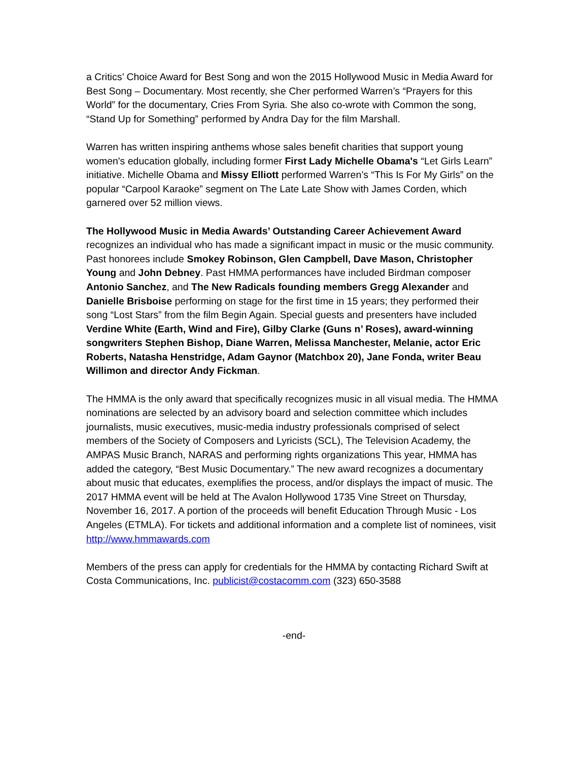a Critics’ Choice Award for Best Song and won the 2015 Hollywood Music in Media Award for Best Song – Documentary. Most recently, she Cher performed Warren’s “Prayers for this World” for the documentary, Cries From Syria. She also co-wrote with Common the song, “Stand Up for Something” performed by Andra Day for the film Marshall.
Warren has written inspiring anthems whose sales benefit charities that support young women's education globally, including former First Lady Michelle Obama's “Let Girls Learn” initiative. Michelle Obama and Missy Elliott performed Warren’s “This Is For My Girls” on the popular “Carpool Karaoke” segment on The Late Late Show with James Corden, which garnered over 52 million views.
The Hollywood Music in Media Awards’ Outstanding Career Achievement Award recognizes an individual who has made a significant impact in music or the music community. Past honorees include Smokey Robinson, Glen Campbell, Dave Mason, Christopher Young and John Debney. Past HMMA performances have included Birdman composer Antonio Sanchez, and The New Radicals founding members Gregg Alexander and Danielle Brisboise performing on stage for the first time in 15 years; they performed their song “Lost Stars” from the film Begin Again. Special guests and presenters have included Verdine White (Earth, Wind and Fire), Gilby Clarke (Guns n’ Roses), award-winning songwriters Stephen Bishop, Diane Warren, Melissa Manchester, Melanie, actor Eric Roberts, Natasha Henstridge, Adam Gaynor (Matchbox 20), Jane Fonda, writer Beau Willimon and director Andy Fickman.
The HMMA is the only award that specifically recognizes music in all visual media. The HMMA nominations are selected by an advisory board and selection committee which includes journalists, music executives, music-media industry professionals comprised of select members of the Society of Composers and Lyricists (SCL), The Television Academy, the AMPAS Music Branch, NARAS and performing rights organizations This year, HMMA has added the category, “Best Music Documentary.” The new award recognizes a documentary about music that educates, exemplifies the process, and/or displays the impact of music. The 2017 HMMA event will be held at The Avalon Hollywood 1735 Vine Street on Thursday, November 16, 2017. A portion of the proceeds will benefit Education Through Music - Los Angeles (ETMLA). For tickets and additional information and a complete list of nominees, visit http://www.hmmawards.com
Members of the press can apply for credentials for the HMMA by contacting Richard Swift at Costa Communications, Inc. publicist@costacomm.com (323) 650-3588
-end-